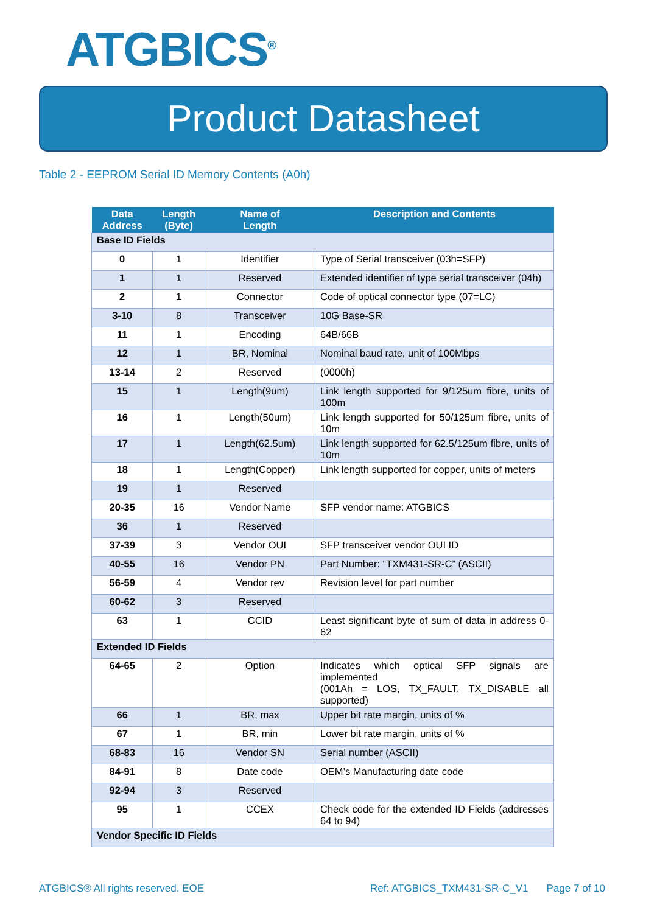ATGBICS<sup>®</sup>
Product Datasheet
Table 2 - EEPROM Serial ID Memory Contents (A0h)
| Data Address | Length (Byte) | Name of Length | Description and Contents |
| --- | --- | --- | --- |
| Base ID Fields | | | |
| 0 | 1 | Identifier | Type of Serial transceiver (03h=SFP) |
| 1 | 1 | Reserved | Extended identifier of type serial transceiver (04h) |
| 2 | 1 | Connector | Code of optical connector type (07=LC) |
| 3-10 | 8 | Transceiver | 10G Base-SR |
| 11 | 1 | Encoding | 64B/66B |
| 12 | 1 | BR, Nominal | Nominal baud rate, unit of 100Mbps |
| 13-14 | 2 | Reserved | (0000h) |
| 15 | 1 | Length(9um) | Link length supported for 9/125um fibre, units of 100m |
| 16 | 1 | Length(50um) | Link length supported for 50/125um fibre, units of 10m |
| 17 | 1 | Length(62.5um) | Link length supported for 62.5/125um fibre, units of 10m |
| 18 | 1 | Length(Copper) | Link length supported for copper, units of meters |
| 19 | 1 | Reserved | |
| 20-35 | 16 | Vendor Name | SFP vendor name: ATGBICS |
| 36 | 1 | Reserved | |
| 37-39 | 3 | Vendor OUI | SFP transceiver vendor OUI ID |
| 40-55 | 16 | Vendor PN | Part Number: “TXM431-SR-C” (ASCII) |
| 56-59 | 4 | Vendor rev | Revision level for part number |
| 60-62 | 3 | Reserved | |
| 63 | 1 | CCID | Least significant byte of sum of data in address 0-62 |
| Extended ID Fields | | | |
| 64-65 | 2 | Option | Indicates which optical SFP signals are implemented (001Ah = LOS, TX_FAULT, TX_DISABLE all supported) |
| 66 | 1 | BR, max | Upper bit rate margin, units of % |
| 67 | 1 | BR, min | Lower bit rate margin, units of % |
| 68-83 | 16 | Vendor SN | Serial number (ASCII) |
| 84-91 | 8 | Date code | OEM’s Manufacturing date code |
| 92-94 | 3 | Reserved | |
| 95 | 1 | CCEX | Check code for the extended ID Fields (addresses 64 to 94) |
| Vendor Specific ID Fields | | | |
ATGBICS® All rights reserved. EOE Ref: ATGBICS_TXM431-SR-C_V1 Page 7 of 10